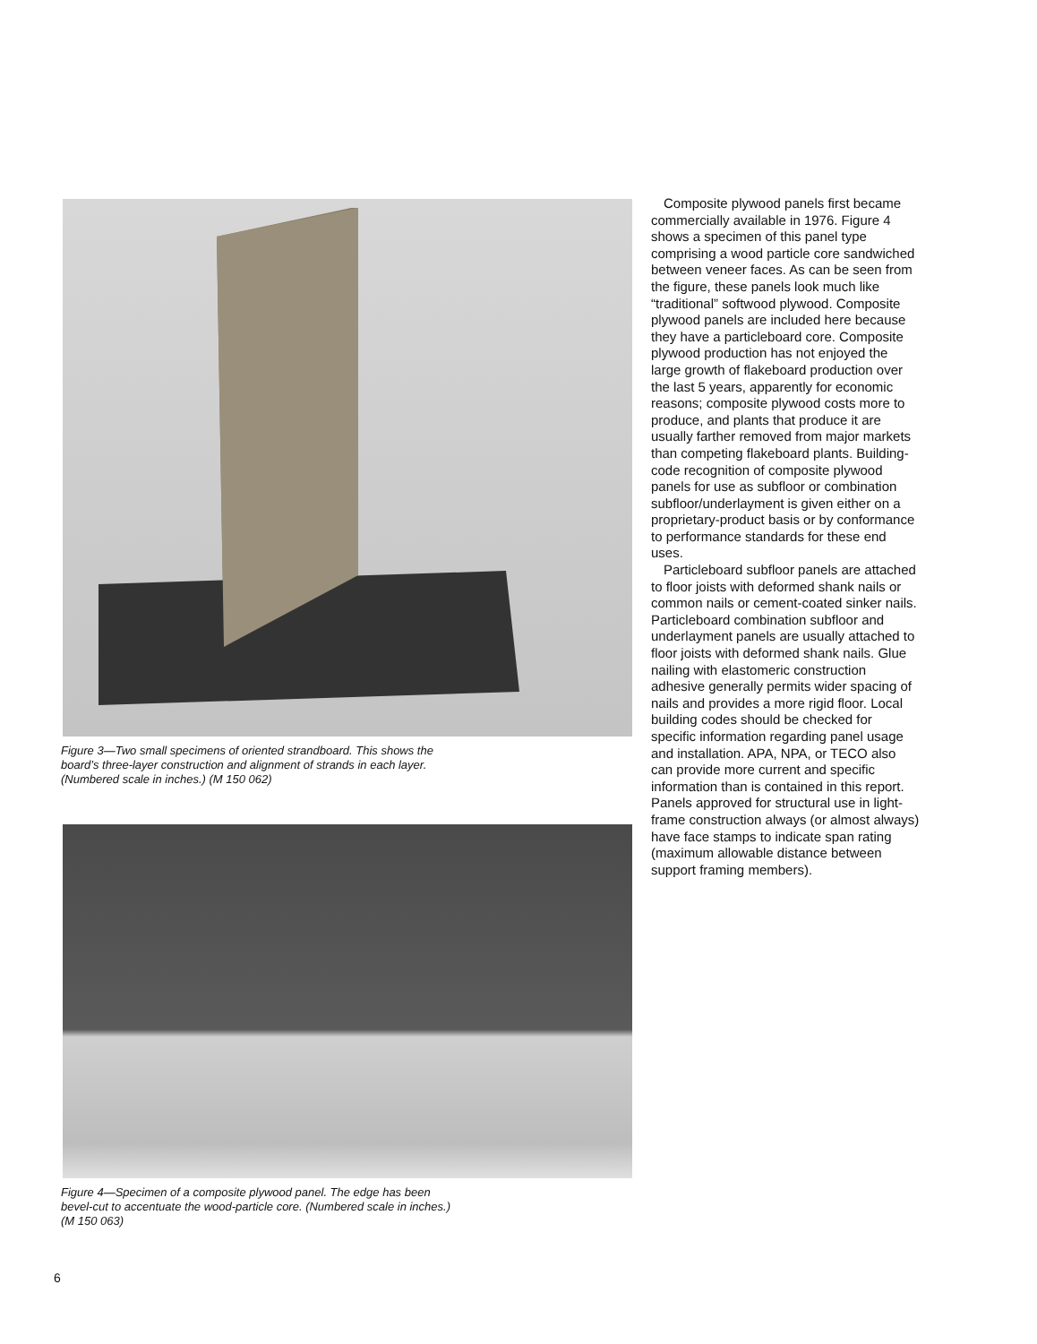Figure 3—Two small specimens of oriented strandboard. This shows the board’s three-layer construction and alignment of strands in each layer. (Numbered scale in inches.) (M 150 062)
Figure 4—Specimen of a composite plywood panel. The edge has been bevel-cut to accentuate the wood-particle core. (Numbered scale in inches.) (M 150 063)
Composite plywood panels first became commercially available in 1976. Figure 4 shows a specimen of this panel type comprising a wood particle core sandwiched between veneer faces. As can be seen from the figure, these panels look much like “traditional” softwood plywood. Composite plywood panels are included here because they have a particleboard core. Composite plywood production has not enjoyed the large growth of flakeboard production over the last 5 years, apparently for economic reasons; composite plywood costs more to produce, and plants that produce it are usually farther removed from major markets than competing flakeboard plants. Building-code recognition of composite plywood panels for use as subfloor or combination subfloor/underlayment is given either on a proprietary-product basis or by conformance to performance standards for these end uses.
Particleboard subfloor panels are attached to floor joists with deformed shank nails or common nails or cement-coated sinker nails. Particleboard combination subfloor and underlayment panels are usually attached to floor joists with deformed shank nails. Glue nailing with elastomeric construction adhesive generally permits wider spacing of nails and provides a more rigid floor. Local building codes should be checked for specific information regarding panel usage and installation. APA, NPA, or TECO also can provide more current and specific information than is contained in this report. Panels approved for structural use in light-frame construction always (or almost always) have face stamps to indicate span rating (maximum allowable distance between support framing members).
6